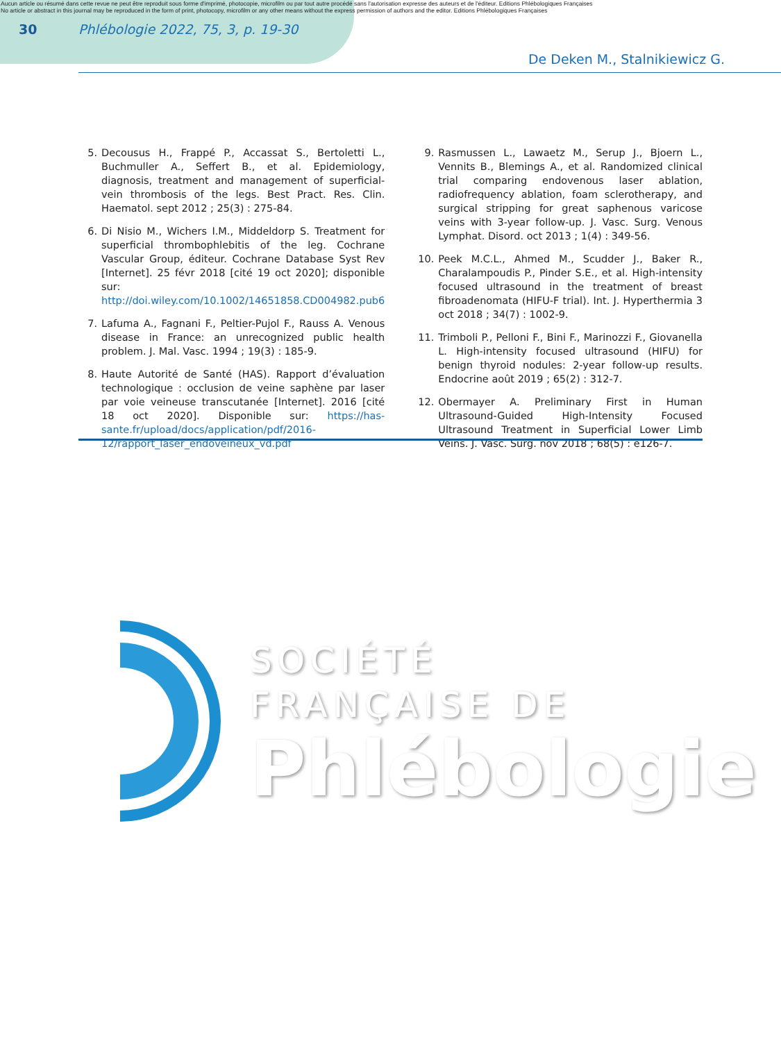Aucun article ou résumé dans cette revue ne peut être reproduit sous forme d'imprimé, photocopie, microfilm ou par tout autre procédé sans l'autorisation expresse des auteurs et de l'éditeur. Editions Phlébologiques Françaises
No article or abstract in this journal may be reproduced in the form of print, photocopy, microfilm or any other means without the express permission of authors and the editor. Editions Phlébologiques Françaises
30 Phlébologie 2022, 75, 3, p. 19-30
De Deken M., Stalnikiewicz G.
5. Decousus H., Frappé P., Accassat S., Bertoletti L., Buchmuller A., Seffert B., et al. Epidemiology, diagnosis, treatment and management of superficial-vein thrombosis of the legs. Best Pract. Res. Clin. Haematol. sept 2012 ; 25(3) : 275-84.
6. Di Nisio M., Wichers I.M., Middeldorp S. Treatment for superficial thrombophlebitis of the leg. Cochrane Vascular Group, éditeur. Cochrane Database Syst Rev [Internet]. 25 févr 2018 [cité 19 oct 2020]; disponible sur: http://doi.wiley.com/10.1002/14651858.CD004982.pub6
7. Lafuma A., Fagnani F., Peltier-Pujol F., Rauss A. Venous disease in France: an unrecognized public health problem. J. Mal. Vasc. 1994 ; 19(3) : 185-9.
8. Haute Autorité de Santé (HAS). Rapport d’évaluation technologique : occlusion de veine saphène par laser par voie veineuse transcutanée [Internet]. 2016 [cité 18 oct 2020]. Disponible sur: https://has-sante.fr/upload/docs/application/pdf/2016-12/rapport_laser_endoveineux_vd.pdf
9. Rasmussen L., Lawaetz M., Serup J., Bjoern L., Vennits B., Blemings A., et al. Randomized clinical trial comparing endovenous laser ablation, radiofrequency ablation, foam sclerotherapy, and surgical stripping for great saphenous varicose veins with 3-year follow-up. J. Vasc. Surg. Venous Lymphat. Disord. oct 2013 ; 1(4) : 349-56.
10. Peek M.C.L., Ahmed M., Scudder J., Baker R., Charalampoudis P., Pinder S.E., et al. High-intensity focused ultrasound in the treatment of breast fibroadenomata (HIFU-F trial). Int. J. Hyperthermia 3 oct 2018 ; 34(7) : 1002-9.
11. Trimboli P., Pelloni F., Bini F., Marinozzi F., Giovanella L. High-intensity focused ultrasound (HIFU) for benign thyroid nodules: 2-year follow-up results. Endocrine août 2019 ; 65(2) : 312-7.
12. Obermayer A. Preliminary First in Human Ultrasound-Guided High-Intensity Focused Ultrasound Treatment in Superficial Lower Limb Veins. J. Vasc. Surg. nov 2018 ; 68(5) : e126-7.
SOCIÉTÉ
FRANÇAISE DE
Phlébologie